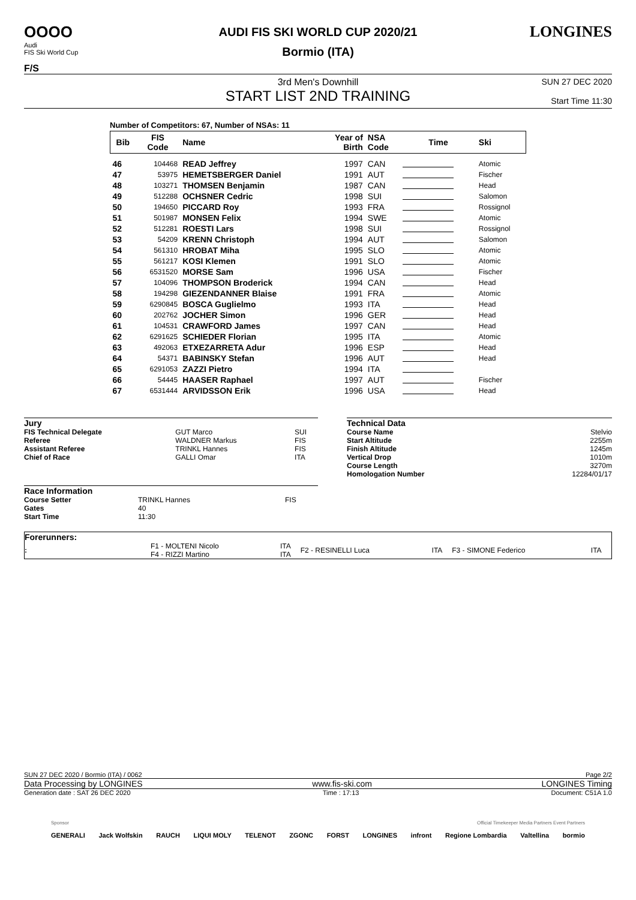OOOO
Audi
FIS Ski World Cup
F/S
AUDI FIS SKI WORLD CUP 2020/21
Bormio (ITA)
LONGINES
3rd Men's Downhill
START LIST 2ND TRAINING
SUN 27 DEC 2020
Start Time 11:30
Number of Competitors: 67, Number of NSAs: 11
| Bib | FIS Code | Name | Year of Birth | NSA Code | Time | Ski |
| --- | --- | --- | --- | --- | --- | --- |
| 46 | 104468 | READ Jeffrey | 1997 | CAN | | Atomic |
| 47 | 53975 | HEMETSBERGER Daniel | 1991 | AUT | | Fischer |
| 48 | 103271 | THOMSEN Benjamin | 1987 | CAN | | Head |
| 49 | 512288 | OCHSNER Cedric | 1998 | SUI | | Salomon |
| 50 | 194650 | PICCARD Roy | 1993 | FRA | | Rossignol |
| 51 | 501987 | MONSEN Felix | 1994 | SWE | | Atomic |
| 52 | 512281 | ROESTI Lars | 1998 | SUI | | Rossignol |
| 53 | 54209 | KRENN Christoph | 1994 | AUT | | Salomon |
| 54 | 561310 | HROBAT Miha | 1995 | SLO | | Atomic |
| 55 | 561217 | KOSI Klemen | 1991 | SLO | | Atomic |
| 56 | 6531520 | MORSE Sam | 1996 | USA | | Fischer |
| 57 | 104096 | THOMPSON Broderick | 1994 | CAN | | Head |
| 58 | 194298 | GIEZENDANNER Blaise | 1991 | FRA | | Atomic |
| 59 | 6290845 | BOSCA Guglielmo | 1993 | ITA | | Head |
| 60 | 202762 | JOCHER Simon | 1996 | GER | | Head |
| 61 | 104531 | CRAWFORD James | 1997 | CAN | | Head |
| 62 | 6291625 | SCHIEDER Florian | 1995 | ITA | | Atomic |
| 63 | 492063 | ETXEZARRETA Adur | 1996 | ESP | | Head |
| 64 | 54371 | BABINSKY Stefan | 1996 | AUT | | Head |
| 65 | 6291053 | ZAZZI Pietro | 1994 | ITA | | |
| 66 | 54445 | HAASER Raphael | 1997 | AUT | | Fischer |
| 67 | 6531444 | ARVIDSSON Erik | 1996 | USA | | Head |
| Jury | | |
| FIS Technical Delegate | GUT Marco | SUI |
| Referee | WALDNER Markus | FIS |
| Assistant Referee | TRINKL Hannes | FIS |
| Chief of Race | GALLI Omar | ITA |
| Race Information | | |
| Course Setter | TRINKL Hannes | FIS |
| Gates | 40 | |
| Start Time | 11:30 | |
| Technical Data | |
| Course Name | Stelvio |
| Start Altitude | 2255m |
| Finish Altitude | 1245m |
| Vertical Drop | 1010m |
| Course Length | 3270m |
| Homologation Number | 12284/01/17 |
| Forerunners: | | | | | | |
| : | F1 - MOLTENI Nicolo F4 - RIZZI Martino | ITA ITA | F2 - RESINELLI Luca | ITA | F3 - SIMONE Federico | ITA |
SUN 27 DEC 2020 / Bormio (ITA) / 0062 Page 2/2
Data Processing by LONGINES www.fis-ski.com LONGINES Timing
Generation date : SAT 26 DEC 2020 Time : 17:13 Document: C51A 1.0
Sponsor Official Timekeeper Media Partners Event Partners
GENERALI Jack Wolfskin RAUCH LIQUI MOLY TELENOT ZGONC FORST LONGINES infront Regione Lombardia Valtellina bormio